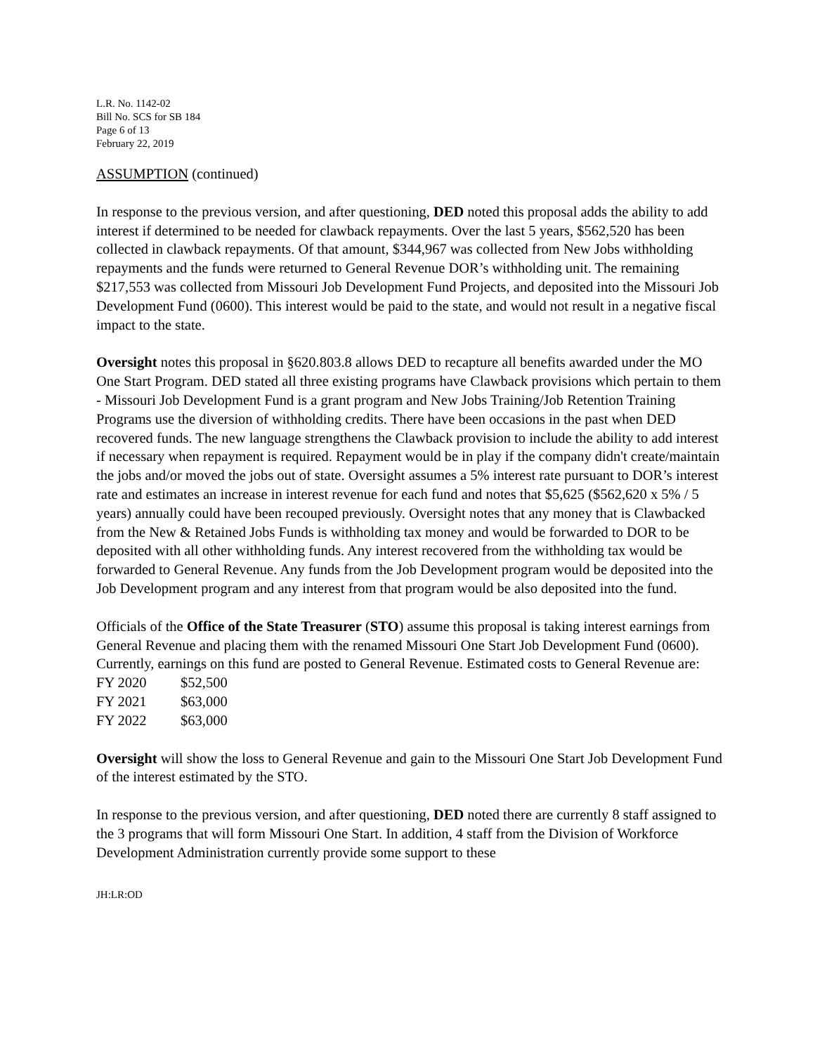L.R. No. 1142-02
Bill No. SCS for SB 184
Page 6 of 13
February 22, 2019
ASSUMPTION (continued)
In response to the previous version, and after questioning, DED noted this proposal adds the ability to add interest if determined to be needed for clawback repayments. Over the last 5 years, $562,520 has been collected in clawback repayments. Of that amount, $344,967 was collected from New Jobs withholding repayments and the funds were returned to General Revenue DOR’s withholding unit. The remaining $217,553 was collected from Missouri Job Development Fund Projects, and deposited into the Missouri Job Development Fund (0600). This interest would be paid to the state, and would not result in a negative fiscal impact to the state.
Oversight notes this proposal in §620.803.8 allows DED to recapture all benefits awarded under the MO One Start Program. DED stated all three existing programs have Clawback provisions which pertain to them - Missouri Job Development Fund is a grant program and New Jobs Training/Job Retention Training Programs use the diversion of withholding credits. There have been occasions in the past when DED recovered funds. The new language strengthens the Clawback provision to include the ability to add interest if necessary when repayment is required. Repayment would be in play if the company didn't create/maintain the jobs and/or moved the jobs out of state. Oversight assumes a 5% interest rate pursuant to DOR’s interest rate and estimates an increase in interest revenue for each fund and notes that $5,625 ($562,620 x 5% / 5 years) annually could have been recouped previously. Oversight notes that any money that is Clawbacked from the New & Retained Jobs Funds is withholding tax money and would be forwarded to DOR to be deposited with all other withholding funds. Any interest recovered from the withholding tax would be forwarded to General Revenue. Any funds from the Job Development program would be deposited into the Job Development program and any interest from that program would be also deposited into the fund.
Officials of the Office of the State Treasurer (STO) assume this proposal is taking interest earnings from General Revenue and placing them with the renamed Missouri One Start Job Development Fund (0600). Currently, earnings on this fund are posted to General Revenue. Estimated costs to General Revenue are:
| FY 2020 | $52,500 |
| FY 2021 | $63,000 |
| FY 2022 | $63,000 |
Oversight will show the loss to General Revenue and gain to the Missouri One Start Job Development Fund of the interest estimated by the STO.
In response to the previous version, and after questioning, DED noted there are currently 8 staff assigned to the 3 programs that will form Missouri One Start. In addition, 4 staff from the Division of Workforce Development Administration currently provide some support to these
JH:LR:OD